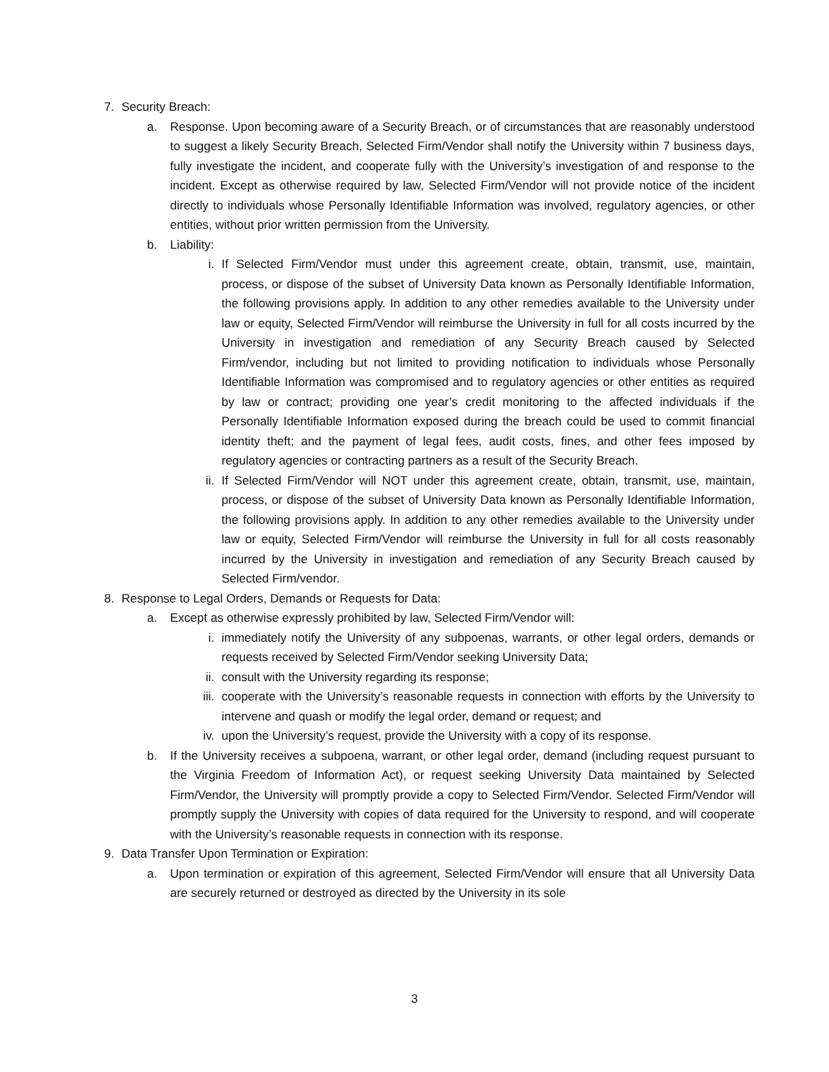7. Security Breach:
a. Response. Upon becoming aware of a Security Breach, or of circumstances that are reasonably understood to suggest a likely Security Breach, Selected Firm/Vendor shall notify the University within 7 business days, fully investigate the incident, and cooperate fully with the University’s investigation of and response to the incident. Except as otherwise required by law, Selected Firm/Vendor will not provide notice of the incident directly to individuals whose Personally Identifiable Information was involved, regulatory agencies, or other entities, without prior written permission from the University.
b. Liability:
i. If Selected Firm/Vendor must under this agreement create, obtain, transmit, use, maintain, process, or dispose of the subset of University Data known as Personally Identifiable Information, the following provisions apply. In addition to any other remedies available to the University under law or equity, Selected Firm/Vendor will reimburse the University in full for all costs incurred by the University in investigation and remediation of any Security Breach caused by Selected Firm/vendor, including but not limited to providing notification to individuals whose Personally Identifiable Information was compromised and to regulatory agencies or other entities as required by law or contract; providing one year’s credit monitoring to the affected individuals if the Personally Identifiable Information exposed during the breach could be used to commit financial identity theft; and the payment of legal fees, audit costs, fines, and other fees imposed by regulatory agencies or contracting partners as a result of the Security Breach.
ii. If Selected Firm/Vendor will NOT under this agreement create, obtain, transmit, use, maintain, process, or dispose of the subset of University Data known as Personally Identifiable Information, the following provisions apply. In addition to any other remedies available to the University under law or equity, Selected Firm/Vendor will reimburse the University in full for all costs reasonably incurred by the University in investigation and remediation of any Security Breach caused by Selected Firm/vendor.
8. Response to Legal Orders, Demands or Requests for Data:
a. Except as otherwise expressly prohibited by law, Selected Firm/Vendor will:
i. immediately notify the University of any subpoenas, warrants, or other legal orders, demands or requests received by Selected Firm/Vendor seeking University Data;
ii. consult with the University regarding its response;
iii. cooperate with the University’s reasonable requests in connection with efforts by the University to intervene and quash or modify the legal order, demand or request; and
iv. upon the University’s request, provide the University with a copy of its response.
b. If the University receives a subpoena, warrant, or other legal order, demand (including request pursuant to the Virginia Freedom of Information Act), or request seeking University Data maintained by Selected Firm/Vendor, the University will promptly provide a copy to Selected Firm/Vendor. Selected Firm/Vendor will promptly supply the University with copies of data required for the University to respond, and will cooperate with the University’s reasonable requests in connection with its response.
9. Data Transfer Upon Termination or Expiration:
a. Upon termination or expiration of this agreement, Selected Firm/Vendor will ensure that all University Data are securely returned or destroyed as directed by the University in its sole
3